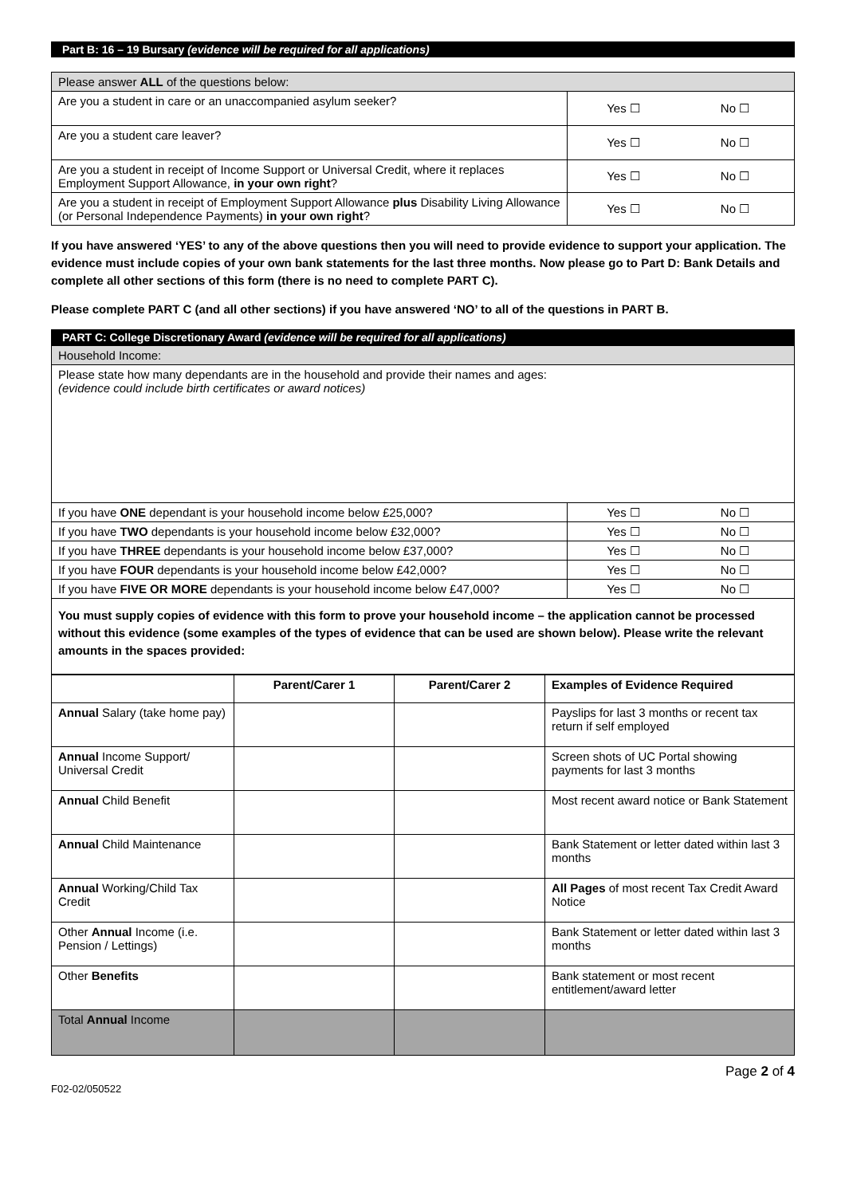Part B: 16 – 19 Bursary (evidence will be required for all applications)
| Please answer ALL of the questions below: | |
| Are you a student in care or an unaccompanied asylum seeker? | Yes ☐ No ☐ |
| Are you a student care leaver? | Yes ☐ No ☐ |
| Are you a student in receipt of Income Support or Universal Credit, where it replaces Employment Support Allowance, in your own right ? | Yes ☐ No ☐ |
| Are you a student in receipt of Employment Support Allowance plus Disability Living Allowance (or Personal Independence Payments) in your own right ? | Yes ☐ No ☐ |
If you have answered ‘YES’ to any of the above questions then you will need to provide evidence to support your application. The evidence must include copies of your own bank statements for the last three months. Now please go to Part D: Bank Details and complete all other sections of this form (there is no need to complete PART C).
Please complete PART C (and all other sections) if you have answered ‘NO’ to all of the questions in PART B.
PART C: College Discretionary Award (evidence will be required for all applications)
| Household Income: | |
| Please state how many dependants are in the household and provide their names and ages: (evidence could include birth certificates or award notices) | |
| If you have ONE dependant is your household income below £25,000? | Yes ☐ No ☐ |
| If you have TWO dependants is your household income below £32,000? | Yes ☐ No ☐ |
| If you have THREE dependants is your household income below £37,000? | Yes ☐ No ☐ |
| If you have FOUR dependants is your household income below £42,000? | Yes ☐ No ☐ |
| If you have FIVE OR MORE dependants is your household income below £47,000? | Yes ☐ No ☐ |
| You must supply copies of evidence with this form to prove your household income – the application cannot be processed without this evidence (some examples of the types of evidence that can be used are shown below). Please write the relevant amounts in the spaces provided: | |
| | Parent/Carer 1 | Parent/Carer 2 | Examples of Evidence Required |
| --- | --- | --- | --- |
| Annual Salary (take home pay) | | | Payslips for last 3 months or recent tax return if self employed |
| Annual Income Support/ Universal Credit | | | Screen shots of UC Portal showing payments for last 3 months |
| Annual Child Benefit | | | Most recent award notice or Bank Statement |
| Annual Child Maintenance | | | Bank Statement or letter dated within last 3 months |
| Annual Working/Child Tax Credit | | | All Pages of most recent Tax Credit Award Notice |
| Other Annual Income (i.e. Pension / Lettings) | | | Bank Statement or letter dated within last 3 months |
| Other Benefits | | | Bank statement or most recent entitlement/award letter |
| Total Annual Income | | | |
Page 2 of 4
F02-02/050522